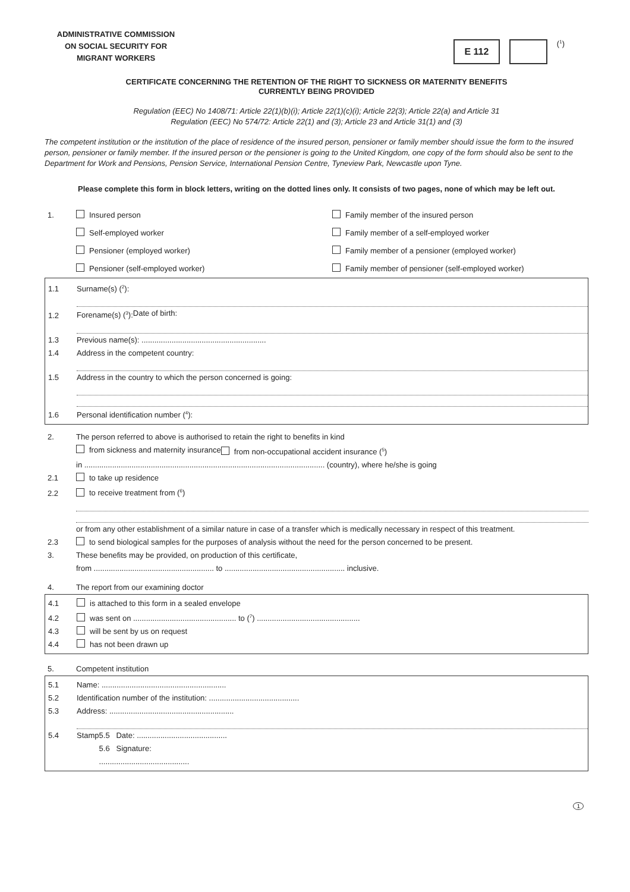ADMINISTRATIVE COMMISSION
ON SOCIAL SECURITY FOR
MIGRANT WORKERS
E 112
(<sup>1</sup>)
CERTIFICATE CONCERNING THE RETENTION OF THE RIGHT TO SICKNESS OR MATERNITY BENEFITS
CURRENTLY BEING PROVIDED
Regulation (EEC) No 1408/71: Article 22(1)(b)(i); Article 22(1)(c)(i); Article 22(3); Article 22(a) and Article 31
Regulation (EEC) No 574/72: Article 22(1) and (3); Article 23 and Article 31(1) and (3)
The competent institution or the institution of the place of residence of the insured person, pensioner or family member should issue the form to the insured person, pensioner or family member. If the insured person or the pensioner is going to the United Kingdom, one copy of the form should also be sent to the Department for Work and Pensions, Pension Service, International Pension Centre, Tyneview Park, Newcastle upon Tyne.
Please complete this form in block letters, writing on the dotted lines only. It consists of two pages, none of which may be left out.
1. Insured person
Self-employed worker
Pensioner (employed worker)
Pensioner (self-employed worker)
Family member of the insured person
Family member of a self-employed worker
Family member of a pensioner (employed worker)
Family member of pensioner (self-employed worker)
1.1 Surname(s) (<sup>2</sup>):
1.2 Forename(s) (<sup>3</sup>): Date of birth:
1.3 Previous name(s): ..........................................................
1.4 Address in the competent country:
1.5 Address in the country to which the person concerned is going:
1.6 Personal identification number (<sup>4</sup>):
2. The person referred to above is authorised to retain the right to benefits in kind
from sickness and maternity insurance from non-occupational accident insurance (<sup>5</sup>)
in ................................................................................................................ (country), where he/she is going
2.1 to take up residence
2.2 to receive treatment from (<sup>6</sup>)
or from any other establishment of a similar nature in case of a transfer which is medically necessary in respect of this treatment.
2.3 to send biological samples for the purposes of analysis without the need for the person concerned to be present.
3. These benefits may be provided, on production of this certificate,
from ........................................................ to ........................................................ inclusive.
4. The report from our examining doctor
4.1 is attached to this form in a sealed envelope
4.2 was sent on ................................................ to (<sup>7</sup>) ................................................
4.3 will be sent by us on request
4.4 has not been drawn up
5. Competent institution
5.1 Name: ..........................................................
5.2 Identification number of the institution: ..........................................
5.3 Address: ..........................................................
5.4 Stamp 5.5 Date: ..........................................
5.6 Signature:
..........................................
1